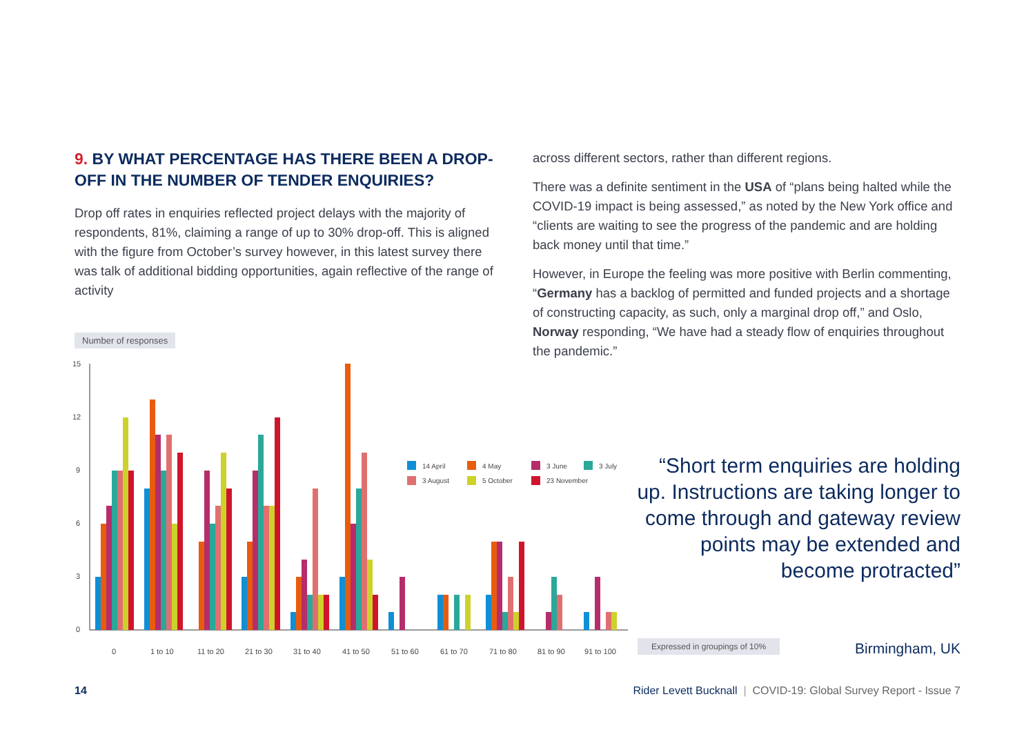9. BY WHAT PERCENTAGE HAS THERE BEEN A DROP-OFF IN THE NUMBER OF TENDER ENQUIRIES?
Drop off rates in enquiries reflected project delays with the majority of respondents, 81%, claiming a range of up to 30% drop-off. This is aligned with the figure from October’s survey however, in this latest survey there was talk of additional bidding opportunities, again reflective of the range of activity
across different sectors, rather than different regions.
There was a definite sentiment in the USA of “plans being halted while the COVID-19 impact is being assessed,” as noted by the New York office and “clients are waiting to see the progress of the pandemic and are holding back money until that time.”
However, in Europe the feeling was more positive with Berlin commenting, “Germany has a backlog of permitted and funded projects and a shortage of constructing capacity, as such, only a marginal drop off,” and Oslo, Norway responding, “We have had a steady flow of enquiries throughout the pandemic.”
Number of responses
15
12
9
6
3
0
14 April
4 May
3 June
3 July
3 August
5 October
23 November
0
1 to 10
11 to 20
21 to 30
31 to 40
41 to 50
51 to 60
61 to 70
71 to 80
81 to 90
91 to 100
“Short term enquiries are holding up. Instructions are taking longer to come through and gateway review points may be extended and become protracted”
Expressed in groupings of 10% Birmingham, UK
14 Rider Levett Bucknall | COVID-19: Global Survey Report - Issue 7